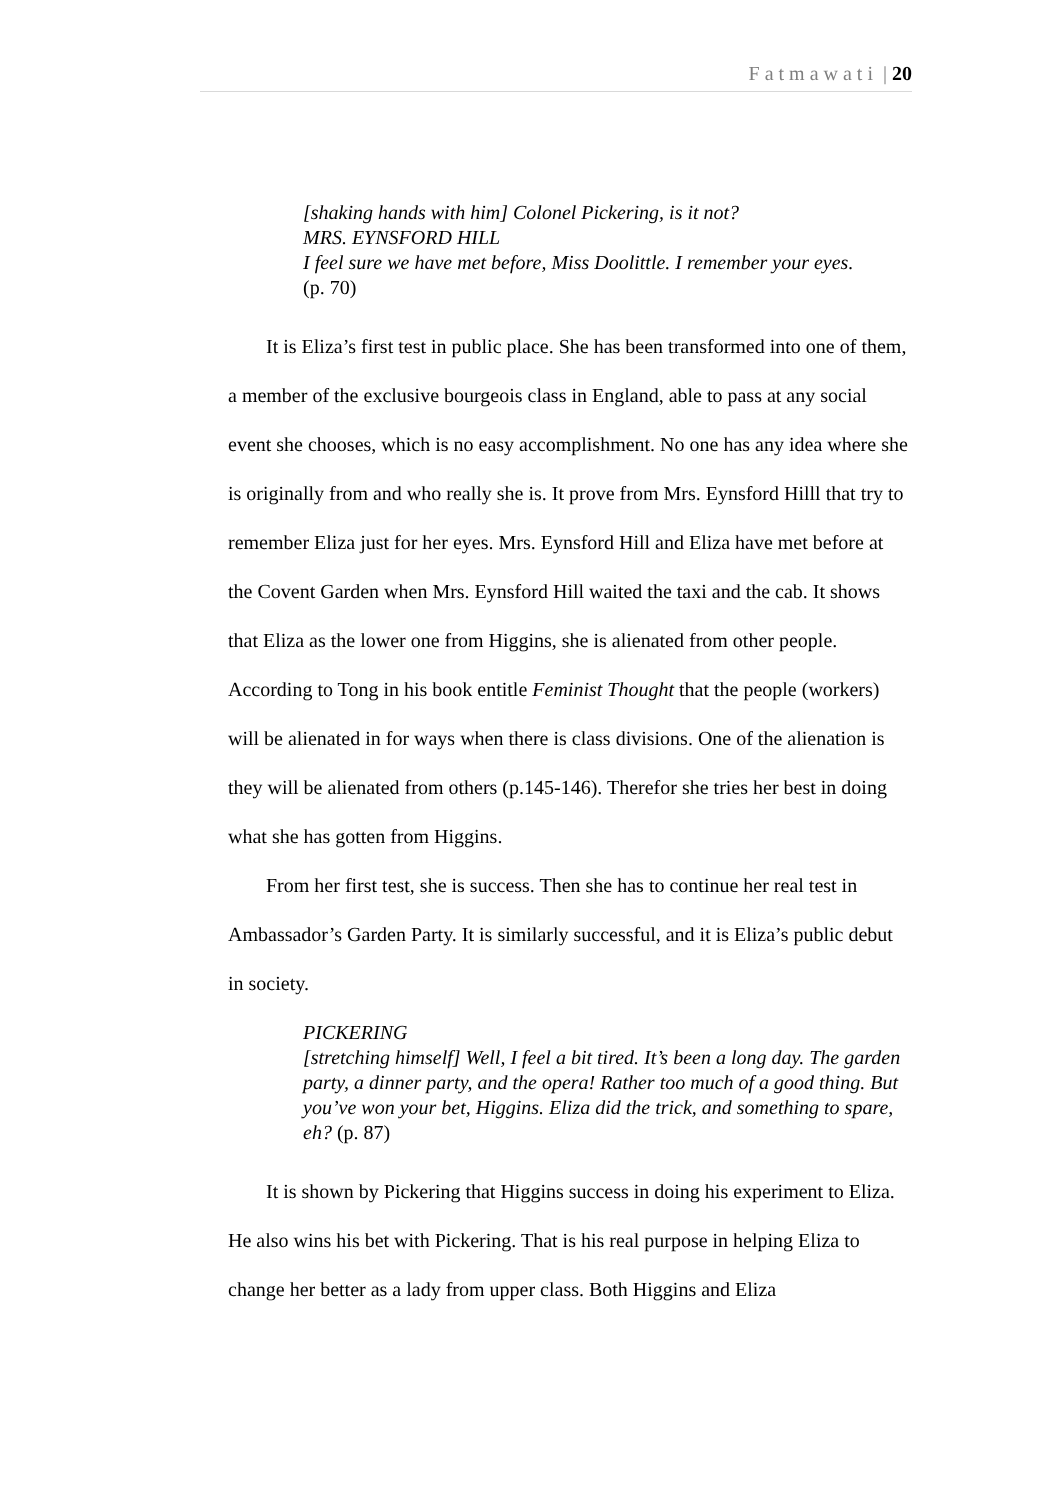Fatmawati | 20
[shaking hands with him] Colonel Pickering, is it not?
MRS. EYNSFORD HILL
I feel sure we have met before, Miss Doolittle. I remember your eyes.
(p. 70)
It is Eliza’s first test in public place. She has been transformed into one of them, a member of the exclusive bourgeois class in England, able to pass at any social event she chooses, which is no easy accomplishment. No one has any idea where she is originally from and who really she is. It prove from Mrs. Eynsford Hilll that try to remember Eliza just for her eyes. Mrs. Eynsford Hill and Eliza have met before at the Covent Garden when Mrs. Eynsford Hill waited the taxi and the cab. It shows that Eliza as the lower one from Higgins, she is alienated from other people. According to Tong in his book entitle Feminist Thought that the people (workers) will be alienated in for ways when there is class divisions. One of the alienation is they will be alienated from others (p.145-146). Therefor she tries her best in doing what she has gotten from Higgins.
From her first test, she is success. Then she has to continue her real test in Ambassador’s Garden Party. It is similarly successful, and it is Eliza’s public debut in society.
PICKERING
[stretching himself] Well, I feel a bit tired. It’s been a long day. The garden party, a dinner party, and the opera! Rather too much of a good thing. But you’ve won your bet, Higgins. Eliza did the trick, and something to spare, eh? (p. 87)
It is shown by Pickering that Higgins success in doing his experiment to Eliza. He also wins his bet with Pickering. That is his real purpose in helping Eliza to change her better as a lady from upper class. Both Higgins and Eliza